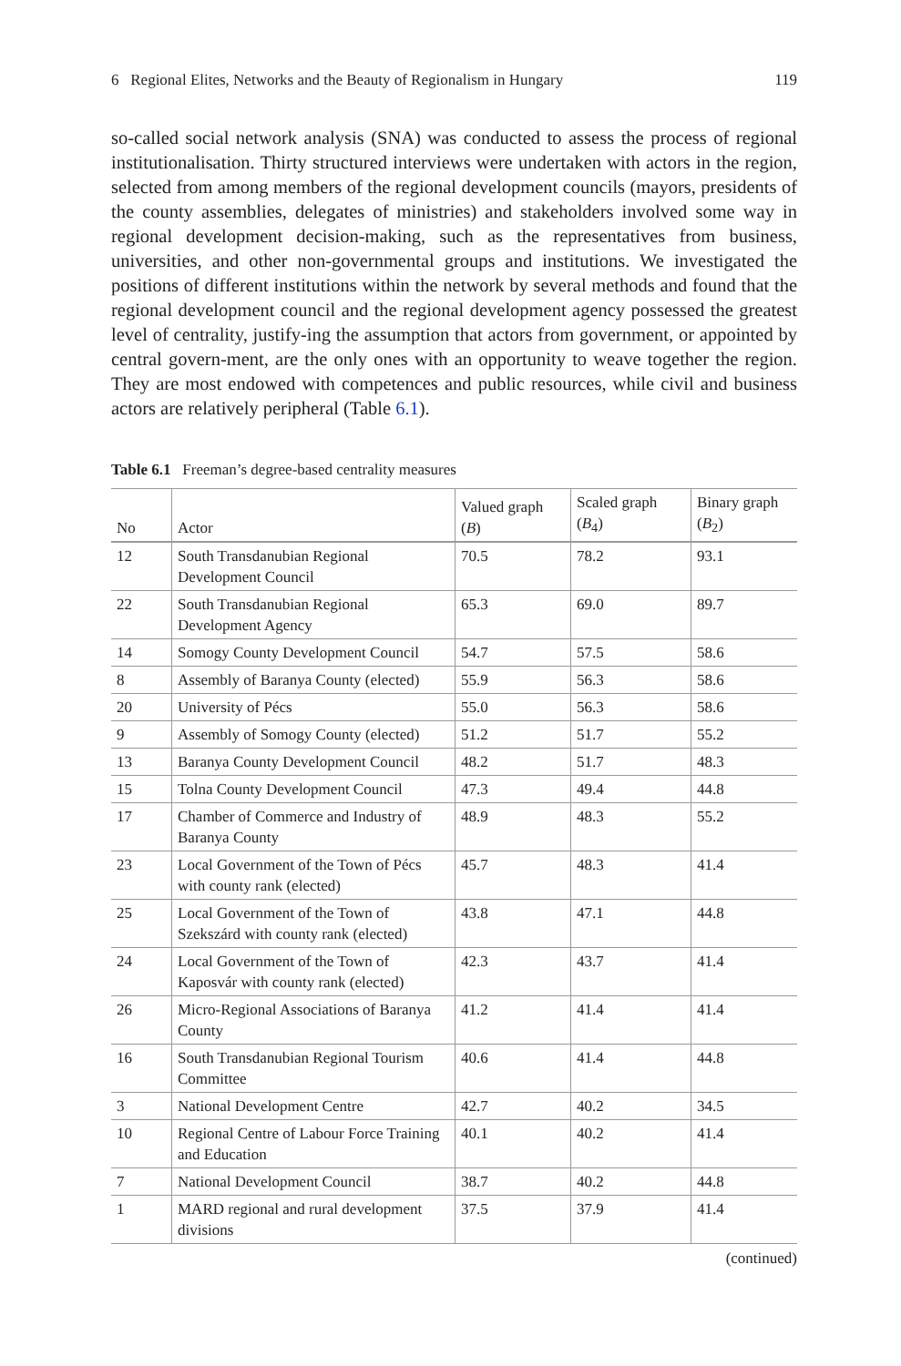6 Regional Elites, Networks and the Beauty of Regionalism in Hungary 119
so-called social network analysis (SNA) was conducted to assess the process of regional institutionalisation. Thirty structured interviews were undertaken with actors in the region, selected from among members of the regional development councils (mayors, presidents of the county assemblies, delegates of ministries) and stakeholders involved some way in regional development decision-making, such as the representatives from business, universities, and other non-governmental groups and institutions. We investigated the positions of different institutions within the network by several methods and found that the regional development council and the regional development agency possessed the greatest level of centrality, justify-ing the assumption that actors from government, or appointed by central govern-ment, are the only ones with an opportunity to weave together the region. They are most endowed with competences and public resources, while civil and business actors are relatively peripheral (Table 6.1).
Table 6.1 Freeman’s degree-based centrality measures
| No | Actor | Valued graph ( B ) | Scaled graph ( B<sub>4</sub>) | Binary graph ( B<sub>2</sub>) |
| --- | --- | --- | --- | --- |
| 12 | South Transdanubian Regional Development Council | 70.5 | 78.2 | 93.1 |
| 22 | South Transdanubian Regional Development Agency | 65.3 | 69.0 | 89.7 |
| 14 | Somogy County Development Council | 54.7 | 57.5 | 58.6 |
| 8 | Assembly of Baranya County (elected) | 55.9 | 56.3 | 58.6 |
| 20 | University of Pécs | 55.0 | 56.3 | 58.6 |
| 9 | Assembly of Somogy County (elected) | 51.2 | 51.7 | 55.2 |
| 13 | Baranya County Development Council | 48.2 | 51.7 | 48.3 |
| 15 | Tolna County Development Council | 47.3 | 49.4 | 44.8 |
| 17 | Chamber of Commerce and Industry of Baranya County | 48.9 | 48.3 | 55.2 |
| 23 | Local Government of the Town of Pécs with county rank (elected) | 45.7 | 48.3 | 41.4 |
| 25 | Local Government of the Town of Szekszárd with county rank (elected) | 43.8 | 47.1 | 44.8 |
| 24 | Local Government of the Town of Kaposvár with county rank (elected) | 42.3 | 43.7 | 41.4 |
| 26 | Micro-Regional Associations of Baranya County | 41.2 | 41.4 | 41.4 |
| 16 | South Transdanubian Regional Tourism Committee | 40.6 | 41.4 | 44.8 |
| 3 | National Development Centre | 42.7 | 40.2 | 34.5 |
| 10 | Regional Centre of Labour Force Training and Education | 40.1 | 40.2 | 41.4 |
| 7 | National Development Council | 38.7 | 40.2 | 44.8 |
| 1 | MARD regional and rural development divisions | 37.5 | 37.9 | 41.4 |
(continued)